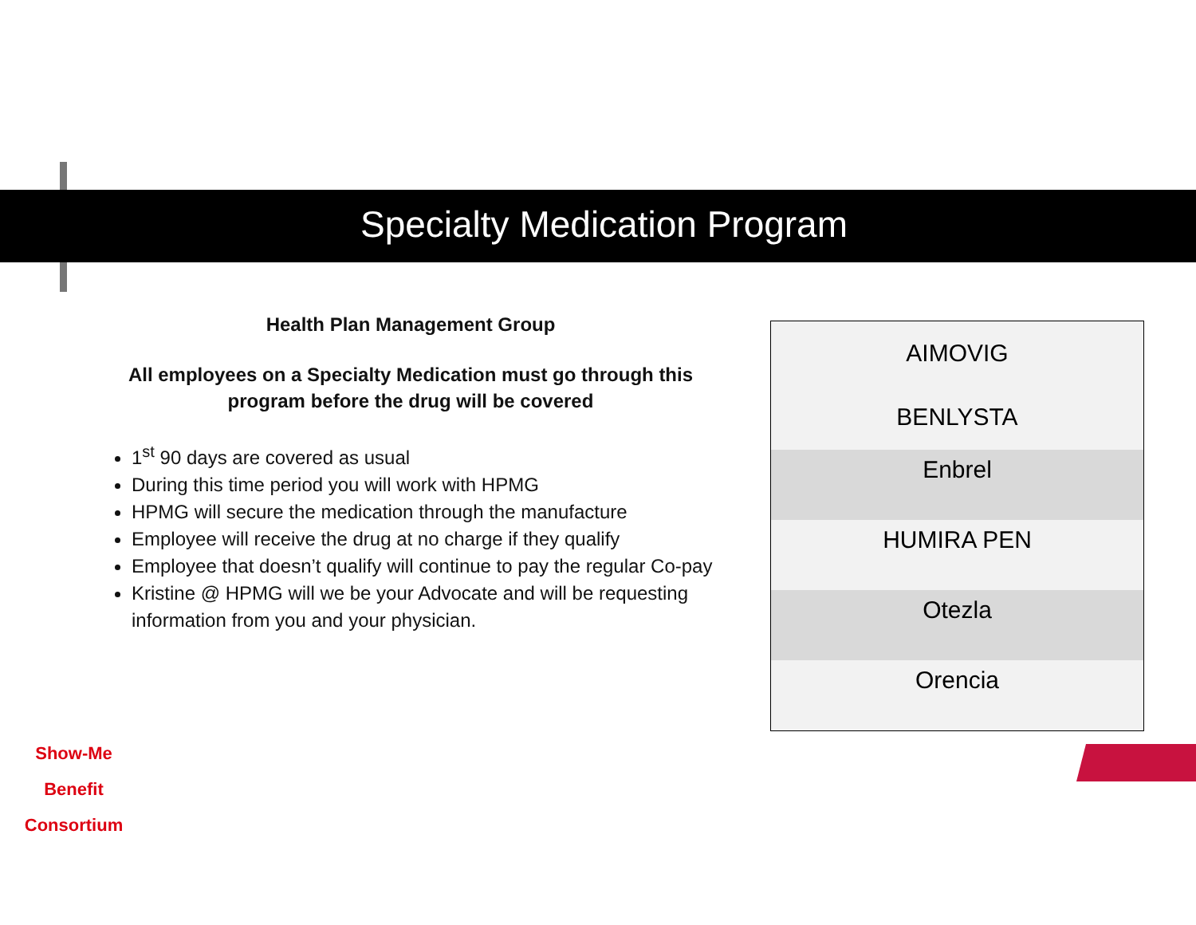Specialty Medication Program
Health Plan Management Group
All employees on a Specialty Medication must go through this
program before the drug will be covered
1<sup>st</sup> 90 days are covered as usual
During this time period you will work with HPMG
HPMG will secure the medication through the manufacture
Employee will receive the drug at no charge if they qualify
Employee that doesn’t qualify will continue to pay the regular Co-pay
Kristine @ HPMG will we be your Advocate and will be requesting information from you and your physician.
| AIMOVIG BENLYSTA |
| Enbrel |
| HUMIRA PEN |
| Otezla |
| Orencia |
Show-Me
Benefit Consortium